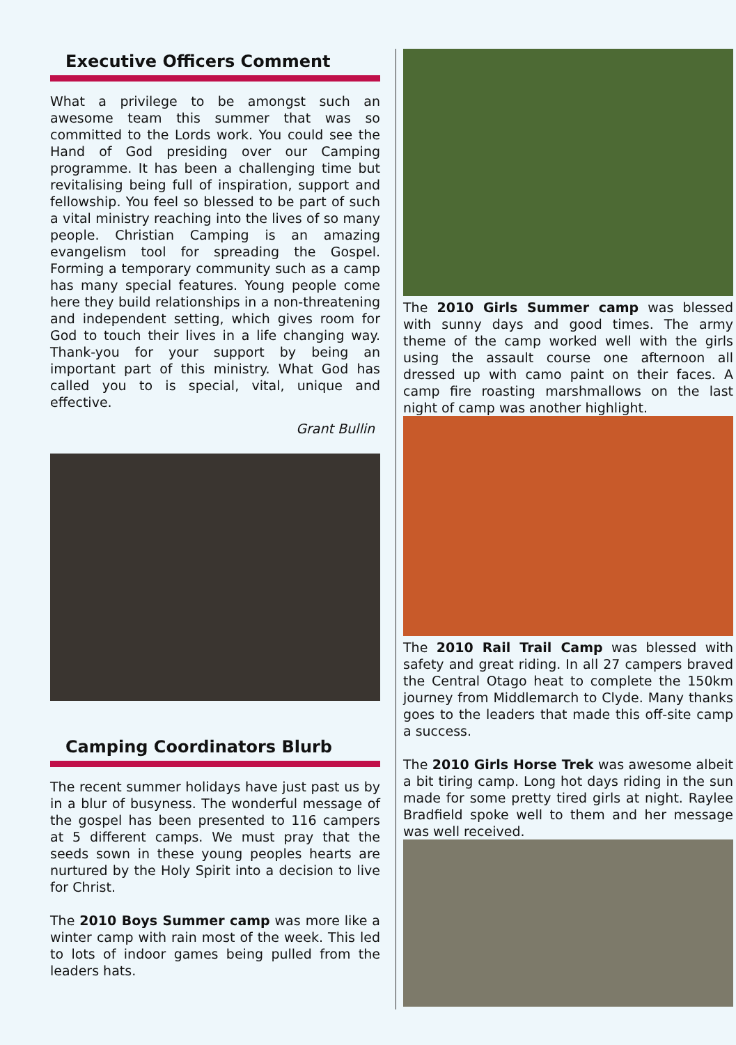Executive Officers Comment
What a privilege to be amongst such an awesome team this summer that was so committed to the Lords work. You could see the Hand of God presiding over our Camping programme. It has been a challenging time but revitalising being full of inspiration, support and fellowship. You feel so blessed to be part of such a vital ministry reaching into the lives of so many people. Christian Camping is an amazing evangelism tool for spreading the Gospel. Forming a temporary community such as a camp has many special features. Young people come here they build relationships in a non-threatening and independent setting, which gives room for God to touch their lives in a life changing way. Thank-you for your support by being an important part of this ministry. What God has called you to is special, vital, unique and effective.
Grant Bullin
Camping Coordinators Blurb
The recent summer holidays have just past us by in a blur of busyness. The wonderful message of the gospel has been presented to 116 campers at 5 different camps. We must pray that the seeds sown in these young peoples hearts are nurtured by the Holy Spirit into a decision to live for Christ.
The 2010 Boys Summer camp was more like a winter camp with rain most of the week. This led to lots of indoor games being pulled from the leaders hats.
The 2010 Girls Summer camp was blessed with sunny days and good times. The army theme of the camp worked well with the girls using the assault course one afternoon all dressed up with camo paint on their faces. A camp fire roasting marshmallows on the last night of camp was another highlight.
The 2010 Rail Trail Camp was blessed with safety and great riding. In all 27 campers braved the Central Otago heat to complete the 150km journey from Middlemarch to Clyde. Many thanks goes to the leaders that made this off-site camp a success.
The 2010 Girls Horse Trek was awesome albeit a bit tiring camp. Long hot days riding in the sun made for some pretty tired girls at night. Raylee Bradfield spoke well to them and her message was well received.